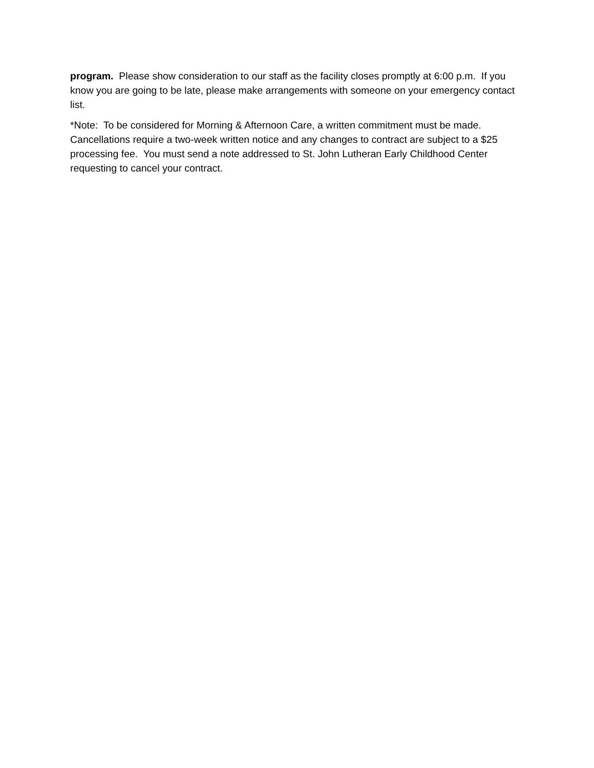program. Please show consideration to our staff as the facility closes promptly at 6:00 p.m. If you know you are going to be late, please make arrangements with someone on your emergency contact list.
*Note: To be considered for Morning & Afternoon Care, a written commitment must be made. Cancellations require a two-week written notice and any changes to contract are subject to a $25 processing fee. You must send a note addressed to St. John Lutheran Early Childhood Center requesting to cancel your contract.